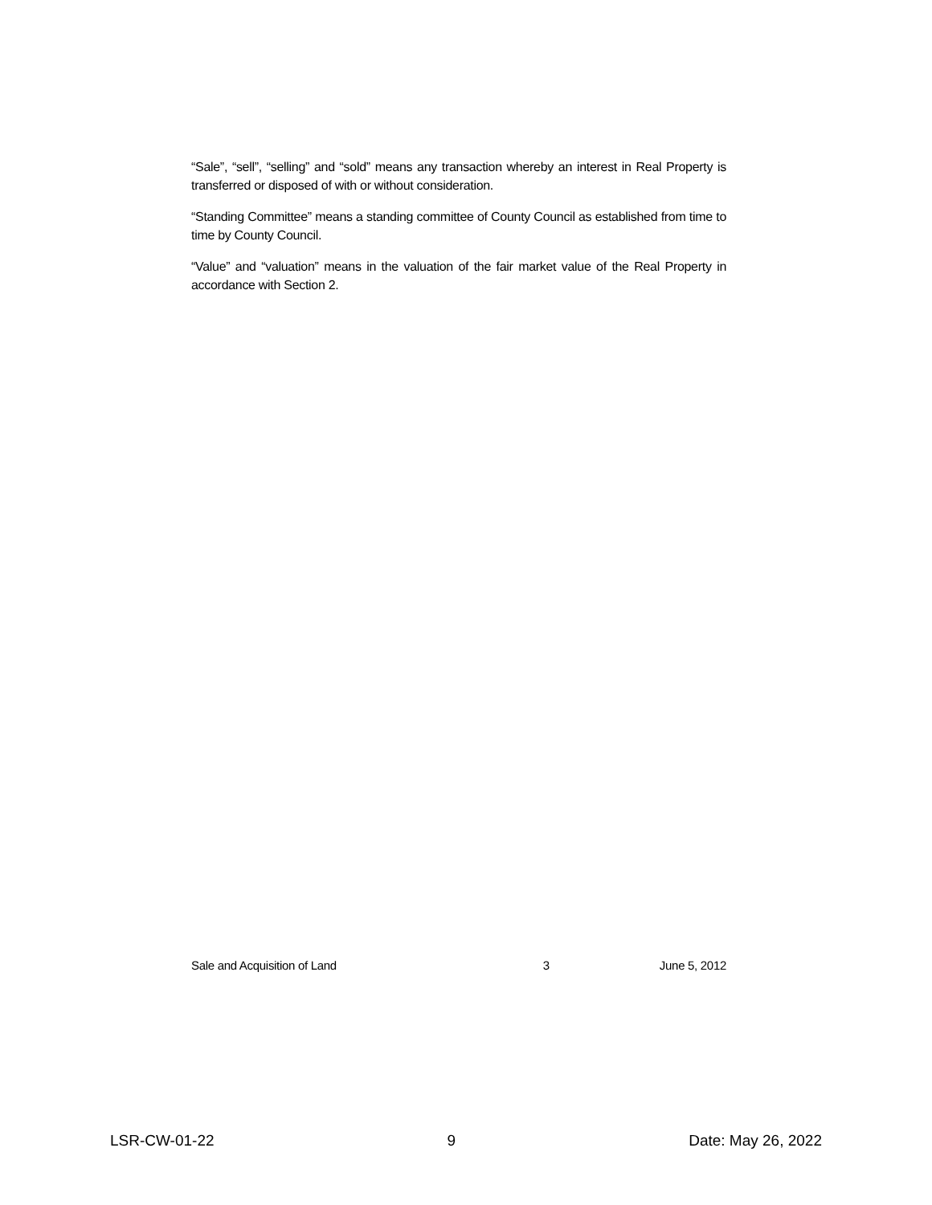“Sale”, “sell”, “selling” and “sold” means any transaction whereby an interest in Real Property is transferred or disposed of with or without consideration.
“Standing Committee” means a standing committee of County Council as established from time to time by County Council.
“Value” and “valuation” means in the valuation of the fair market value of the Real Property in accordance with Section 2.
Sale and Acquisition of Land 3 June 5, 2012
LSR-CW-01-22 9 Date: May 26, 2022